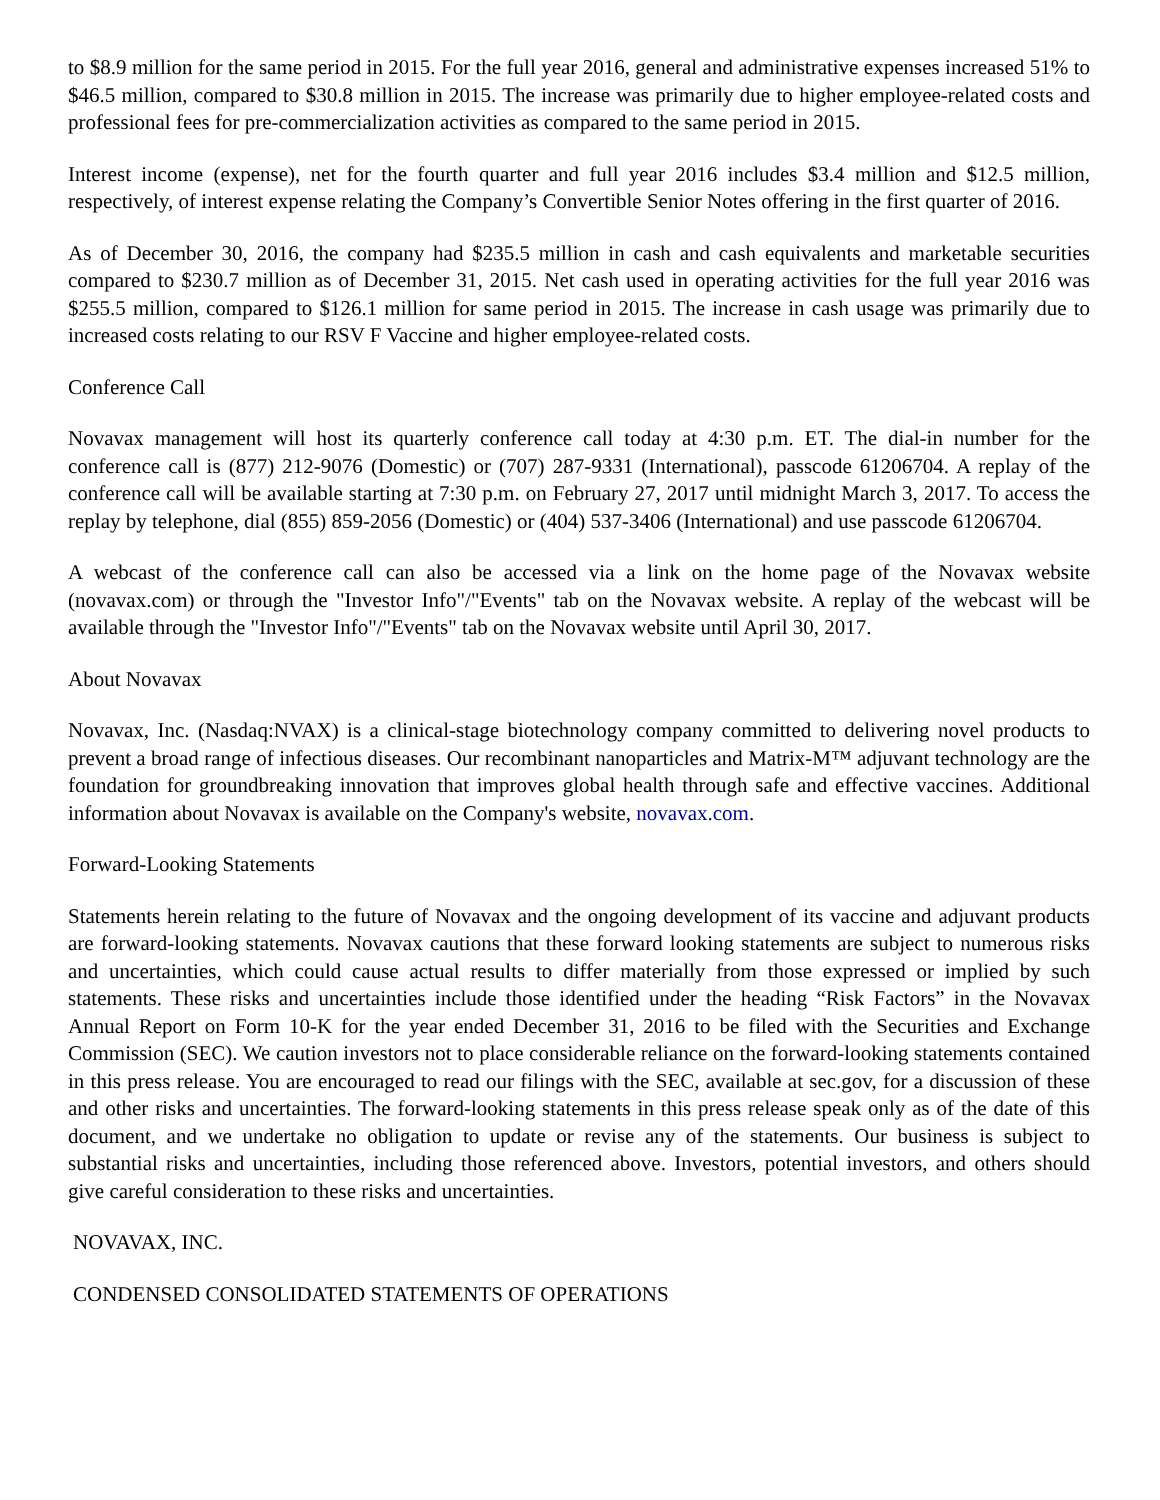to $8.9 million for the same period in 2015. For the full year 2016, general and administrative expenses increased 51% to $46.5 million, compared to $30.8 million in 2015. The increase was primarily due to higher employee-related costs and professional fees for pre-commercialization activities as compared to the same period in 2015.
Interest income (expense), net for the fourth quarter and full year 2016 includes $3.4 million and $12.5 million, respectively, of interest expense relating the Company’s Convertible Senior Notes offering in the first quarter of 2016.
As of December 30, 2016, the company had $235.5 million in cash and cash equivalents and marketable securities compared to $230.7 million as of December 31, 2015. Net cash used in operating activities for the full year 2016 was $255.5 million, compared to $126.1 million for same period in 2015. The increase in cash usage was primarily due to increased costs relating to our RSV F Vaccine and higher employee-related costs.
Conference Call
Novavax management will host its quarterly conference call today at 4:30 p.m. ET. The dial-in number for the conference call is (877) 212-9076 (Domestic) or (707) 287-9331 (International), passcode 61206704. A replay of the conference call will be available starting at 7:30 p.m. on February 27, 2017 until midnight March 3, 2017. To access the replay by telephone, dial (855) 859-2056 (Domestic) or (404) 537-3406 (International) and use passcode 61206704.
A webcast of the conference call can also be accessed via a link on the home page of the Novavax website (novavax.com) or through the "Investor Info"/"Events" tab on the Novavax website. A replay of the webcast will be available through the "Investor Info"/"Events" tab on the Novavax website until April 30, 2017.
About Novavax
Novavax, Inc. (Nasdaq:NVAX) is a clinical-stage biotechnology company committed to delivering novel products to prevent a broad range of infectious diseases. Our recombinant nanoparticles and Matrix-M™ adjuvant technology are the foundation for groundbreaking innovation that improves global health through safe and effective vaccines. Additional information about Novavax is available on the Company's website, novavax.com.
Forward-Looking Statements
Statements herein relating to the future of Novavax and the ongoing development of its vaccine and adjuvant products are forward-looking statements. Novavax cautions that these forward looking statements are subject to numerous risks and uncertainties, which could cause actual results to differ materially from those expressed or implied by such statements. These risks and uncertainties include those identified under the heading “Risk Factors” in the Novavax Annual Report on Form 10-K for the year ended December 31, 2016 to be filed with the Securities and Exchange Commission (SEC). We caution investors not to place considerable reliance on the forward-looking statements contained in this press release. You are encouraged to read our filings with the SEC, available at sec.gov, for a discussion of these and other risks and uncertainties. The forward-looking statements in this press release speak only as of the date of this document, and we undertake no obligation to update or revise any of the statements. Our business is subject to substantial risks and uncertainties, including those referenced above. Investors, potential investors, and others should give careful consideration to these risks and uncertainties.
NOVAVAX, INC.
CONDENSED CONSOLIDATED STATEMENTS OF OPERATIONS